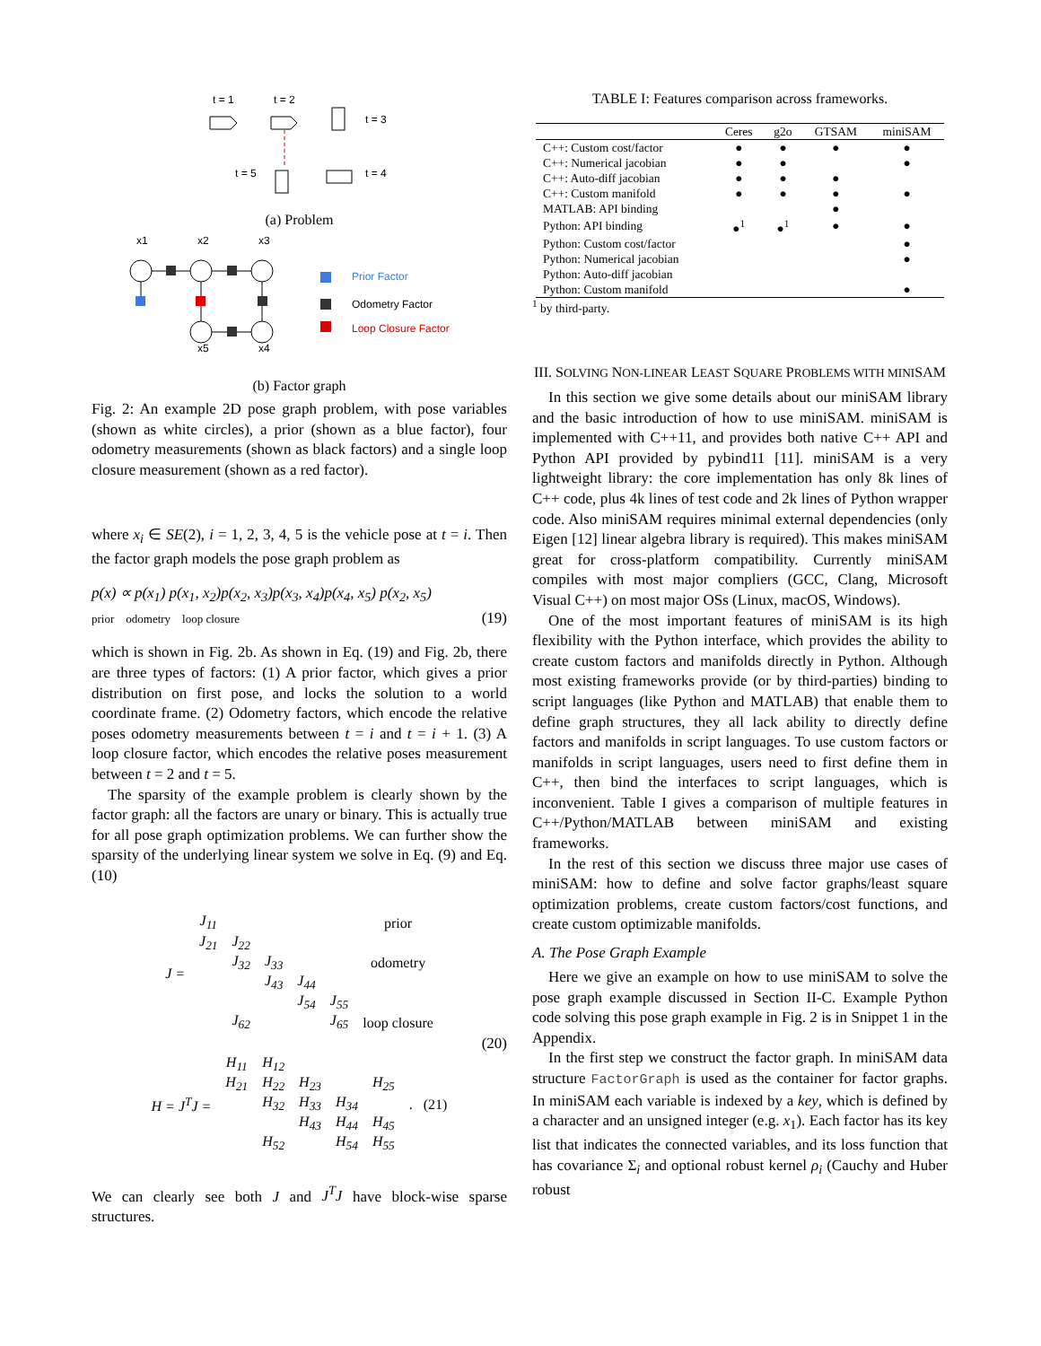t = 1
t = 2
t = 3
t = 5
t = 4
(a) Problem
x1
x2
x3
x5
x4
Prior Factor
Odometry Factor
Loop Closure Factor
(b) Factor graph
Fig. 2: An example 2D pose graph problem, with pose variables (shown as white circles), a prior (shown as a blue factor), four odometry measurements (shown as black factors) and a single loop closure measurement (shown as a red factor).
where x<sub>i</sub> ∈ SE(2), i = 1, 2, 3, 4, 5 is the vehicle pose at t = i. Then the factor graph models the pose graph problem as
p(x) ∝ p(x<sub>1</sub>) p(x<sub>1</sub>, x<sub>2</sub>)p(x<sub>2</sub>, x<sub>3</sub>)p(x<sub>3</sub>, x<sub>4</sub>)p(x<sub>4</sub>, x<sub>5</sub>) p(x<sub>2</sub>, x<sub>5</sub>)
prior odometry loop closure (19)
which is shown in Fig. 2b. As shown in Eq. (19) and Fig. 2b, there are three types of factors: (1) A prior factor, which gives a prior distribution on first pose, and locks the solution to a world coordinate frame. (2) Odometry factors, which encode the relative poses odometry measurements between t = i and t = i + 1. (3) A loop closure factor, which encodes the relative poses measurement between t = 2 and t = 5.
The sparsity of the example problem is clearly shown by the factor graph: all the factors are unary or binary. This is actually true for all pose graph optimization problems. We can further show the sparsity of the underlying linear system we solve in Eq. (9) and Eq. (10)
| J = | J<sub>11</sub> | | | | | prior |
| | J<sub>21</sub> | J<sub>22</sub> | | | | |
| | | J<sub>32</sub> | J<sub>33</sub> | | | odometry |
| | | | J<sub>43</sub> | J<sub>44</sub> | | |
| | | | | J<sub>54</sub> | J<sub>55</sub> | |
| | | J<sub>62</sub> | | | J<sub>65</sub> | loop closure |
(20)
| H = J<sup>T</sup>J = | H<sub>11</sub> | H<sub>12</sub> | | | | |
| | H<sub>21</sub> | H<sub>22</sub> | H<sub>23</sub> | | H<sub>25</sub> | |
| | | H<sub>32</sub> | H<sub>33</sub> | H<sub>34</sub> | | . (21) |
| | | | H<sub>43</sub> | H<sub>44</sub> | H<sub>45</sub> | |
| | | H<sub>52</sub> | | H<sub>54</sub> | H<sub>55</sub> | |
We can clearly see both J and J<sup>T</sup>J have block-wise sparse structures.
TABLE I: Features comparison across frameworks.
| | Ceres | g2o | GTSAM | miniSAM |
| --- | --- | --- | --- | --- |
| C++: Custom cost/factor | ● | ● | ● | ● |
| C++: Numerical jacobian | ● | ● | | ● |
| C++: Auto-diff jacobian | ● | ● | ● | |
| C++: Custom manifold | ● | ● | ● | ● |
| MATLAB: API binding | | | ● | |
| Python: API binding | ●<sup>1</sup> | ●<sup>1</sup> | ● | ● |
| Python: Custom cost/factor | | | | ● |
| Python: Numerical jacobian | | | | ● |
| Python: Auto-diff jacobian | | | | |
| Python: Custom manifold | | | | ● |
<sup>1</sup> by third-party.
III. SOLVING NON-LINEAR LEAST SQUARE PROBLEMS WITH MINISAM
In this section we give some details about our miniSAM library and the basic introduction of how to use miniSAM. miniSAM is implemented with C++11, and provides both native C++ API and Python API provided by pybind11 [11]. miniSAM is a very lightweight library: the core implementation has only 8k lines of C++ code, plus 4k lines of test code and 2k lines of Python wrapper code. Also miniSAM requires minimal external dependencies (only Eigen [12] linear algebra library is required). This makes miniSAM great for cross-platform compatibility. Currently miniSAM compiles with most major compliers (GCC, Clang, Microsoft Visual C++) on most major OSs (Linux, macOS, Windows).
One of the most important features of miniSAM is its high flexibility with the Python interface, which provides the ability to create custom factors and manifolds directly in Python. Although most existing frameworks provide (or by third-parties) binding to script languages (like Python and MATLAB) that enable them to define graph structures, they all lack ability to directly define factors and manifolds in script languages. To use custom factors or manifolds in script languages, users need to first define them in C++, then bind the interfaces to script languages, which is inconvenient. Table I gives a comparison of multiple features in C++/Python/MATLAB between miniSAM and existing frameworks.
In the rest of this section we discuss three major use cases of miniSAM: how to define and solve factor graphs/least square optimization problems, create custom factors/cost functions, and create custom optimizable manifolds.
A. The Pose Graph Example
Here we give an example on how to use miniSAM to solve the pose graph example discussed in Section II-C. Example Python code solving this pose graph example in Fig. 2 is in Snippet 1 in the Appendix.
In the first step we construct the factor graph. In miniSAM data structure FactorGraph is used as the container for factor graphs. In miniSAM each variable is indexed by a key, which is defined by a character and an unsigned integer (e.g. x<sub>1</sub>). Each factor has its key list that indicates the connected variables, and its loss function that has covariance Σ<sub>i</sub> and optional robust kernel ρ<sub>i</sub> (Cauchy and Huber robust